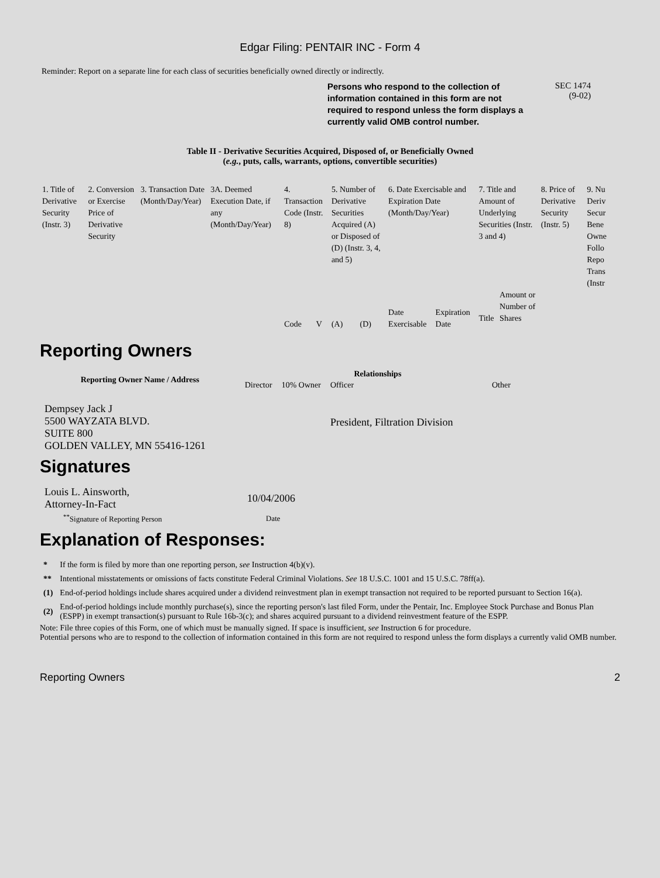Edgar Filing: PENTAIR INC - Form 4
Reminder: Report on a separate line for each class of securities beneficially owned directly or indirectly.
Persons who respond to the collection of information contained in this form are not required to respond unless the form displays a currently valid OMB control number.
SEC 1474
(9-02)
Table II - Derivative Securities Acquired, Disposed of, or Beneficially Owned
(e.g., puts, calls, warrants, options, convertible securities)
| 1. Title of Derivative Security (Instr. 3) | 2. Conversion or Exercise Price of Derivative Security | 3. Transaction Date (Month/Day/Year) | 3A. Deemed Execution Date, if any (Month/Day/Year) | 4. Transaction Code (Instr. 8) | | 5. Number of Derivative Securities Acquired (A) or Disposed of (D) (Instr. 3, 4, and 5) | | 6. Date Exercisable and Expiration Date (Month/Day/Year) | | 7. Title and Amount of Underlying Securities (Instr. 3 and 4) | | 8. Price of Derivative Security (Instr. 5) | 9. Nu Deriv Secur Bene Owne Follo Repo Trans (Instr |
| | | | | Code | V | (A) | (D) | Date Exercisable | Expiration Date | Title | Amount or Number of Shares | | |
Reporting Owners
| Reporting Owner Name / Address | Relationships | | | |
| --- | --- | --- | --- | --- |
| | Director | 10% Owner | Officer | Other |
| Dempsey Jack J 5500 WAYZATA BLVD. SUITE 800 GOLDEN VALLEY, MN 55416-1261 | | | President, Filtration Division | |
Signatures
| Louis L. Ainsworth, Attorney-In-Fact | 10/04/2006 |
| <sup>**</sup> Signature of Reporting Person | Date |
Explanation of Responses:
| * | If the form is filed by more than one reporting person, see Instruction 4(b)(v). |
| ** | Intentional misstatements or omissions of facts constitute Federal Criminal Violations. See 18 U.S.C. 1001 and 15 U.S.C. 78ff(a). |
| (1) | End-of-period holdings include shares acquired under a dividend reinvestment plan in exempt transaction not required to be reported pursuant to Section 16(a). |
| (2) | End-of-period holdings include monthly purchase(s), since the reporting person's last filed Form, under the Pentair, Inc. Employee Stock Purchase and Bonus Plan (ESPP) in exempt transaction(s) pursuant to Rule 16b-3(c); and shares acquired pursuant to a dividend reinvestment feature of the ESPP. |
Note: File three copies of this Form, one of which must be manually signed. If space is insufficient, see Instruction 6 for procedure.
Potential persons who are to respond to the collection of information contained in this form are not required to respond unless the form displays a currently valid OMB number.
Reporting Owners 2